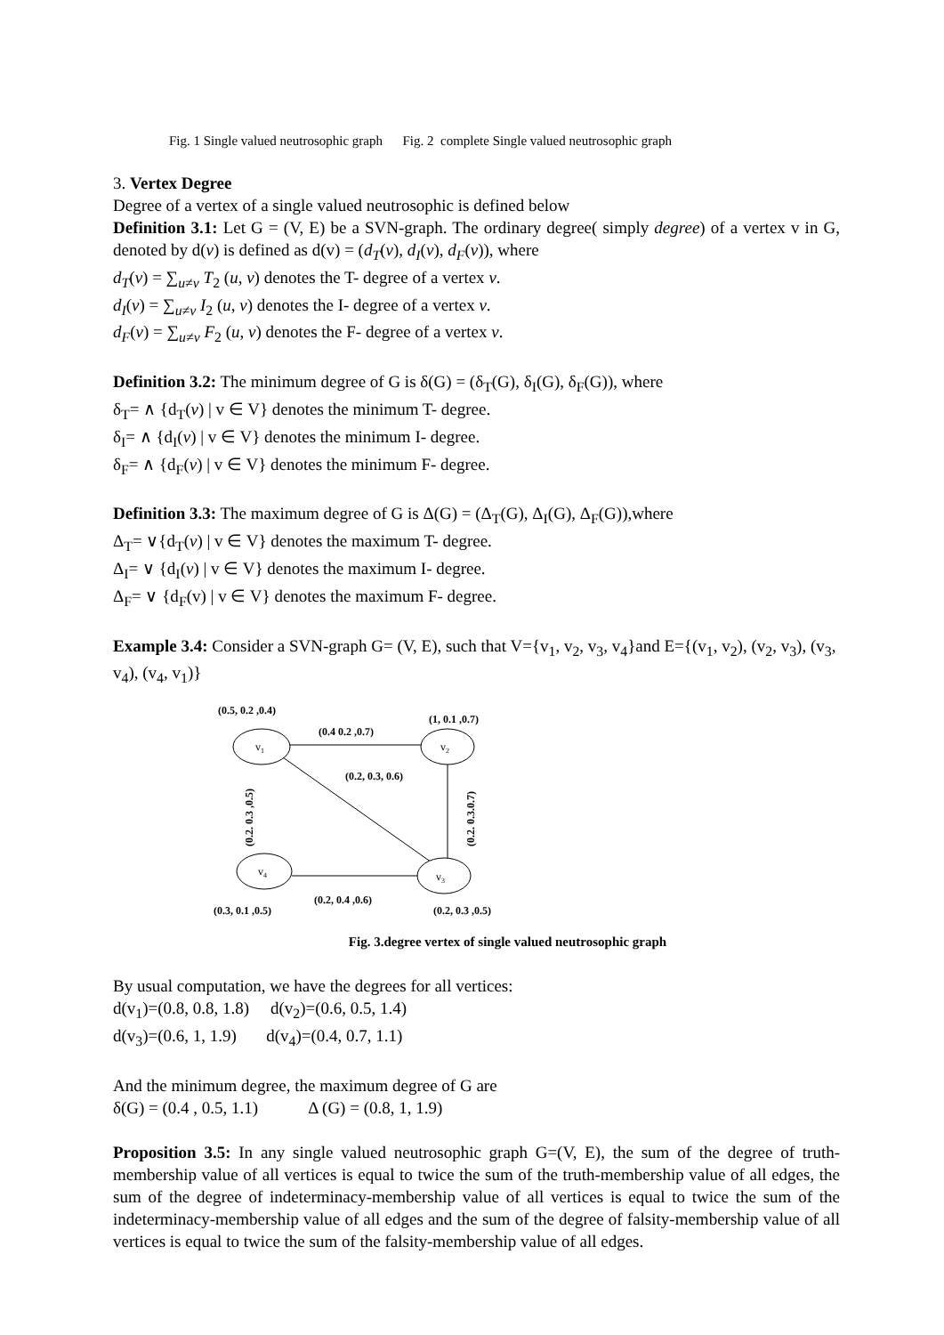Fig. 1 Single valued neutrosophic graph Fig. 2 complete Single valued neutrosophic graph
3. Vertex Degree
Degree of a vertex of a single valued neutrosophic is defined below
Definition 3.1: Let G = (V, E) be a SVN-graph. The ordinary degree( simply degree) of a vertex v in G, denoted by d(v) is defined as d(v) = (d<sub>T</sub>(v), d<sub>I</sub>(v), d<sub>F</sub>(v)), where
d<sub>T</sub>(v) = ∑<sub>u≠v</sub> T<sub>2</sub> (u, v) denotes the T- degree of a vertex v.
d<sub>I</sub>(v) = ∑<sub>u≠v</sub> I<sub>2</sub> (u, v) denotes the I- degree of a vertex v.
d<sub>F</sub>(v) = ∑<sub>u≠v</sub> F<sub>2</sub> (u, v) denotes the F- degree of a vertex v.
Definition 3.2: The minimum degree of G is δ(G) = (δ<sub>T</sub>(G), δ<sub>I</sub>(G), δ<sub>F</sub>(G)), where
δ<sub>T</sub>= ∧ {d<sub>T</sub>(v) | v ∈ V} denotes the minimum T- degree.
δ<sub>I</sub>= ∧ {d<sub>I</sub>(v) | v ∈ V} denotes the minimum I- degree.
δ<sub>F</sub>= ∧ {d<sub>F</sub>(v) | v ∈ V} denotes the minimum F- degree.
Definition 3.3: The maximum degree of G is Δ(G) = (Δ<sub>T</sub>(G), Δ<sub>I</sub>(G), Δ<sub>F</sub>(G)),where
Δ<sub>T</sub>= ∨{d<sub>T</sub>(v) | v ∈ V} denotes the maximum T- degree.
Δ<sub>I</sub>= ∨ {d<sub>I</sub>(v) | v ∈ V} denotes the maximum I- degree.
Δ<sub>F</sub>= ∨ {d<sub>F</sub>(v) | v ∈ V} denotes the maximum F- degree.
Example 3.4: Consider a SVN-graph G= (V, E), such that V={v<sub>1</sub>, v<sub>2</sub>, v<sub>3</sub>, v<sub>4</sub>}and E={(v<sub>1</sub>, v<sub>2</sub>), (v<sub>2</sub>, v<sub>3</sub>), (v<sub>3</sub>, v<sub>4</sub>), (v<sub>4</sub>, v<sub>1</sub>)}
v1
v2
v3
v4
(0.5, 0.2 ,0.4)
(1, 0.1 ,0.7)
(0.4 0.2 ,0.7)
(0.2, 0.3, 0.6)
(0.2, 0.4 ,0.6)
(0.3, 0.1 ,0.5)
(0.2, 0.3 ,0.5)
(0.2. 0.3 ,0.5)
(0.2. 0.3.0.7)
Fig. 3.degree vertex of single valued neutrosophic graph
By usual computation, we have the degrees for all vertices:
d(v<sub>1</sub>)=(0.8, 0.8, 1.8) d(v<sub>2</sub>)=(0.6, 0.5, 1.4)
d(v<sub>3</sub>)=(0.6, 1, 1.9) d(v<sub>4</sub>)=(0.4, 0.7, 1.1)
And the minimum degree, the maximum degree of G are
δ(G) = (0.4 , 0.5, 1.1) Δ (G) = (0.8, 1, 1.9)
Proposition 3.5: In any single valued neutrosophic graph G=(V, E), the sum of the degree of truth-membership value of all vertices is equal to twice the sum of the truth-membership value of all edges, the sum of the degree of indeterminacy-membership value of all vertices is equal to twice the sum of the indeterminacy-membership value of all edges and the sum of the degree of falsity-membership value of all vertices is equal to twice the sum of the falsity-membership value of all edges.